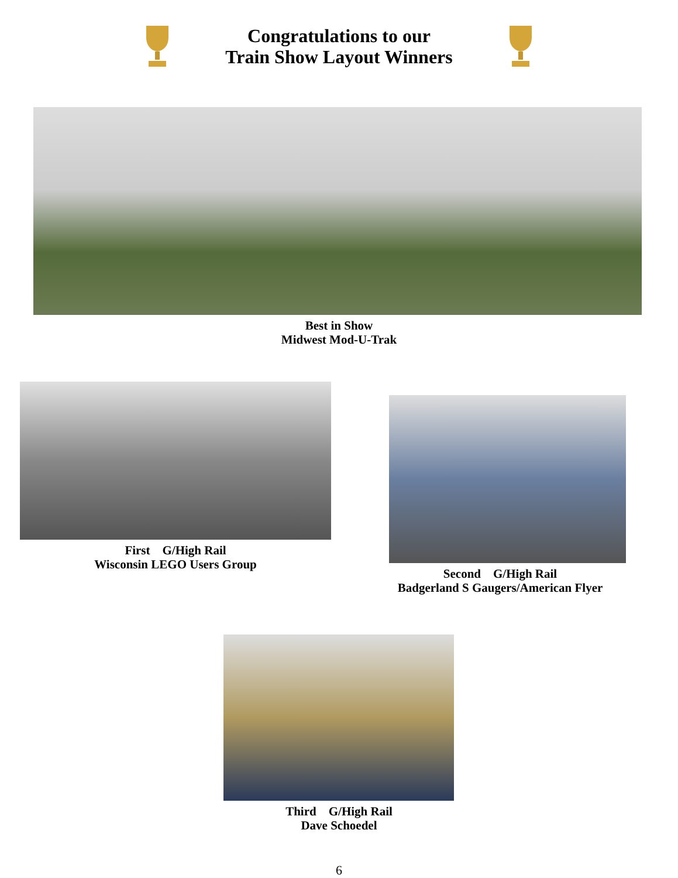Congratulations to our
Train Show Layout Winners
Best in Show
Midwest Mod-U-Trak
First G/High Rail
Wisconsin LEGO Users Group
Second G/High Rail
Badgerland S Gaugers/American Flyer
Third G/High Rail
Dave Schoedel
6